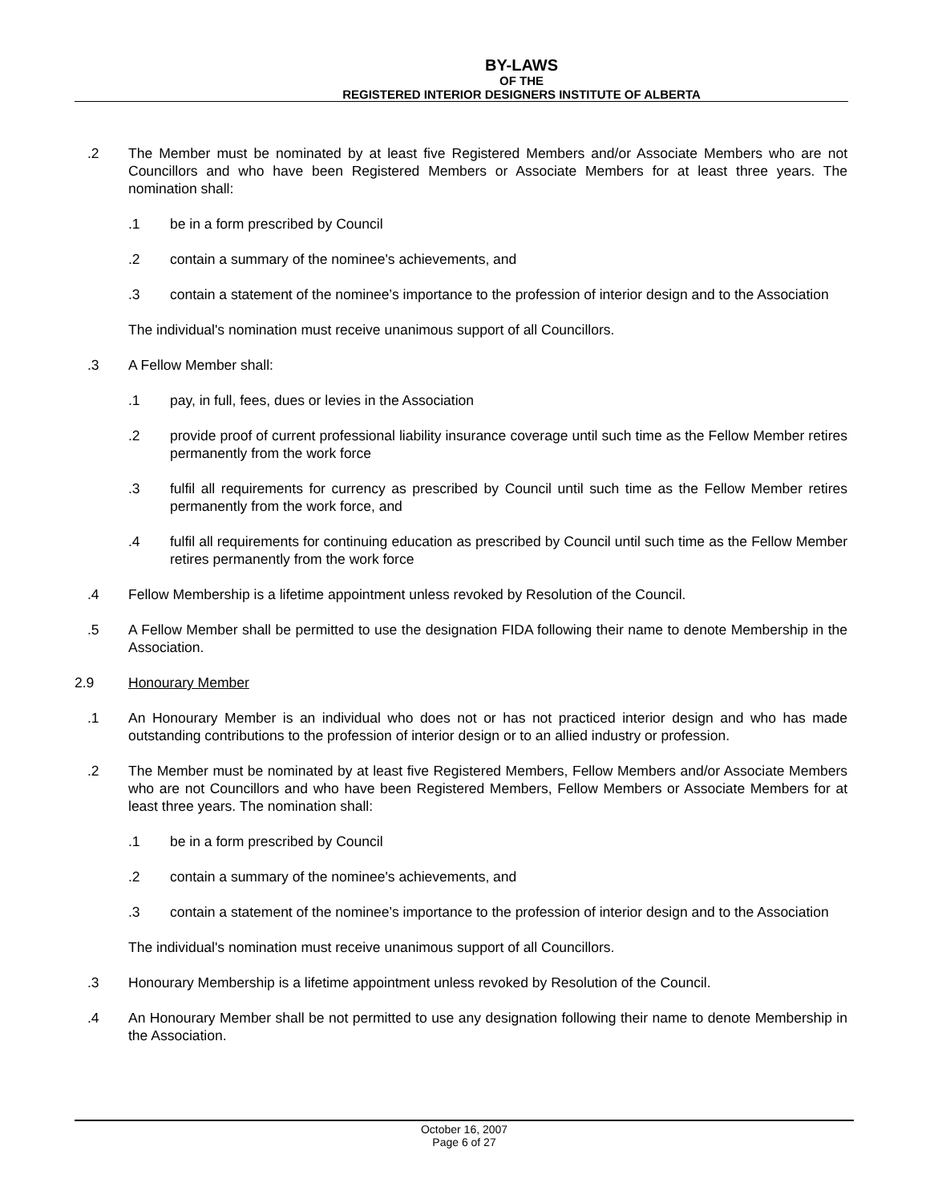BY-LAWS
OF THE
REGISTERED INTERIOR DESIGNERS INSTITUTE OF ALBERTA
.2 The Member must be nominated by at least five Registered Members and/or Associate Members who are not Councillors and who have been Registered Members or Associate Members for at least three years. The nomination shall:
.1 be in a form prescribed by Council
.2 contain a summary of the nominee's achievements, and
.3 contain a statement of the nominee’s importance to the profession of interior design and to the Association
The individual's nomination must receive unanimous support of all Councillors.
.3 A Fellow Member shall:
.1 pay, in full, fees, dues or levies in the Association
.2 provide proof of current professional liability insurance coverage until such time as the Fellow Member retires permanently from the work force
.3 fulfil all requirements for currency as prescribed by Council until such time as the Fellow Member retires permanently from the work force, and
.4 fulfil all requirements for continuing education as prescribed by Council until such time as the Fellow Member retires permanently from the work force
.4 Fellow Membership is a lifetime appointment unless revoked by Resolution of the Council.
.5 A Fellow Member shall be permitted to use the designation FIDA following their name to denote Membership in the Association.
2.9 Honourary Member
.1 An Honourary Member is an individual who does not or has not practiced interior design and who has made outstanding contributions to the profession of interior design or to an allied industry or profession.
.2 The Member must be nominated by at least five Registered Members, Fellow Members and/or Associate Members who are not Councillors and who have been Registered Members, Fellow Members or Associate Members for at least three years. The nomination shall:
.1 be in a form prescribed by Council
.2 contain a summary of the nominee's achievements, and
.3 contain a statement of the nominee’s importance to the profession of interior design and to the Association
The individual's nomination must receive unanimous support of all Councillors.
.3 Honourary Membership is a lifetime appointment unless revoked by Resolution of the Council.
.4 An Honourary Member shall be not permitted to use any designation following their name to denote Membership in the Association.
October 16, 2007
Page 6 of 27